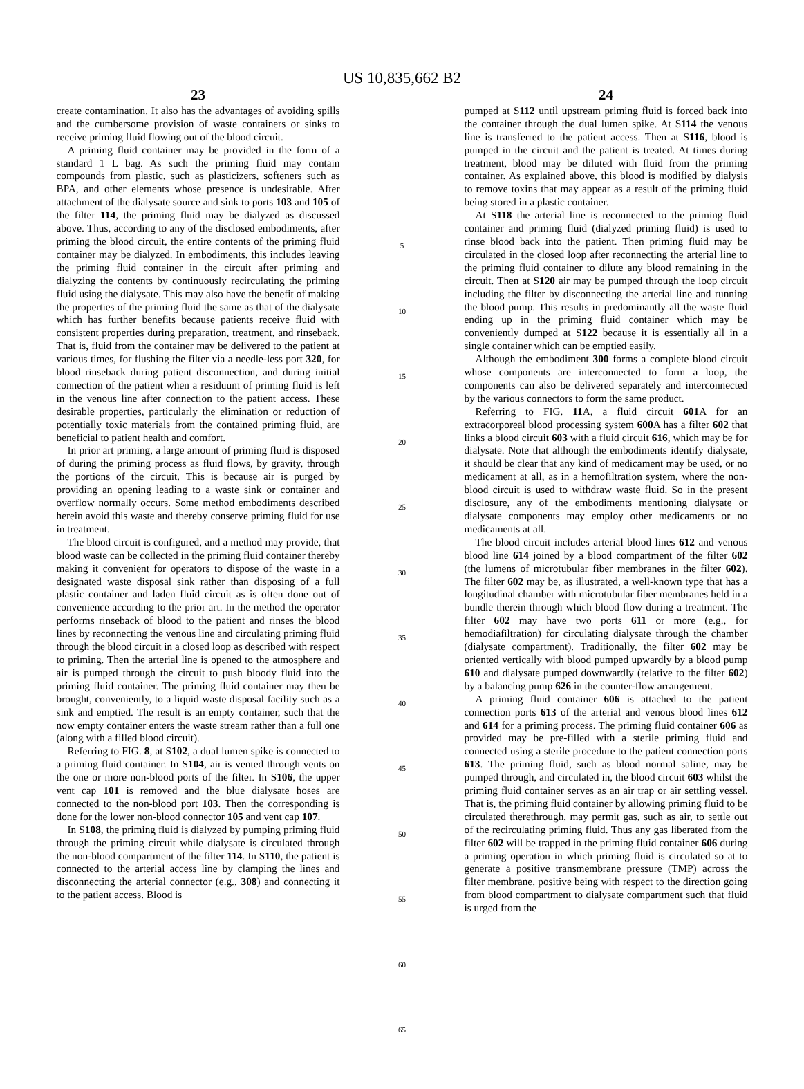US 10,835,662 B2
23
create contamination. It also has the advantages of avoiding spills and the cumbersome provision of waste containers or sinks to receive priming fluid flowing out of the blood circuit.
A priming fluid container may be provided in the form of a standard 1 L bag. As such the priming fluid may contain compounds from plastic, such as plasticizers, softeners such as BPA, and other elements whose presence is undesirable. After attachment of the dialysate source and sink to ports 103 and 105 of the filter 114, the priming fluid may be dialyzed as discussed above. Thus, according to any of the disclosed embodiments, after priming the blood circuit, the entire contents of the priming fluid container may be dialyzed. In embodiments, this includes leaving the priming fluid container in the circuit after priming and dialyzing the contents by continuously recirculating the priming fluid using the dialysate. This may also have the benefit of making the properties of the priming fluid the same as that of the dialysate which has further benefits because patients receive fluid with consistent properties during preparation, treatment, and rinseback. That is, fluid from the container may be delivered to the patient at various times, for flushing the filter via a needle-less port 320, for blood rinseback during patient disconnection, and during initial connection of the patient when a residuum of priming fluid is left in the venous line after connection to the patient access. These desirable properties, particularly the elimination or reduction of potentially toxic materials from the contained priming fluid, are beneficial to patient health and comfort.
In prior art priming, a large amount of priming fluid is disposed of during the priming process as fluid flows, by gravity, through the portions of the circuit. This is because air is purged by providing an opening leading to a waste sink or container and overflow normally occurs. Some method embodiments described herein avoid this waste and thereby conserve priming fluid for use in treatment.
The blood circuit is configured, and a method may provide, that blood waste can be collected in the priming fluid container thereby making it convenient for operators to dispose of the waste in a designated waste disposal sink rather than disposing of a full plastic container and laden fluid circuit as is often done out of convenience according to the prior art. In the method the operator performs rinseback of blood to the patient and rinses the blood lines by reconnecting the venous line and circulating priming fluid through the blood circuit in a closed loop as described with respect to priming. Then the arterial line is opened to the atmosphere and air is pumped through the circuit to push bloody fluid into the priming fluid container. The priming fluid container may then be brought, conveniently, to a liquid waste disposal facility such as a sink and emptied. The result is an empty container, such that the now empty container enters the waste stream rather than a full one (along with a filled blood circuit).
Referring to FIG. 8, at S102, a dual lumen spike is connected to a priming fluid container. In S104, air is vented through vents on the one or more non-blood ports of the filter. In S106, the upper vent cap 101 is removed and the blue dialysate hoses are connected to the non-blood port 103. Then the corresponding is done for the lower non-blood connector 105 and vent cap 107.
In S108, the priming fluid is dialyzed by pumping priming fluid through the priming circuit while dialysate is circulated through the non-blood compartment of the filter 114. In S110, the patient is connected to the arterial access line by clamping the lines and disconnecting the arterial connector (e.g., 308) and connecting it to the patient access. Blood is
5
10
15
20
25
30
35
40
45
50
55
60
65
24
pumped at S112 until upstream priming fluid is forced back into the container through the dual lumen spike. At S114 the venous line is transferred to the patient access. Then at S116, blood is pumped in the circuit and the patient is treated. At times during treatment, blood may be diluted with fluid from the priming container. As explained above, this blood is modified by dialysis to remove toxins that may appear as a result of the priming fluid being stored in a plastic container.
At S118 the arterial line is reconnected to the priming fluid container and priming fluid (dialyzed priming fluid) is used to rinse blood back into the patient. Then priming fluid may be circulated in the closed loop after reconnecting the arterial line to the priming fluid container to dilute any blood remaining in the circuit. Then at S120 air may be pumped through the loop circuit including the filter by disconnecting the arterial line and running the blood pump. This results in predominantly all the waste fluid ending up in the priming fluid container which may be conveniently dumped at S122 because it is essentially all in a single container which can be emptied easily.
Although the embodiment 300 forms a complete blood circuit whose components are interconnected to form a loop, the components can also be delivered separately and interconnected by the various connectors to form the same product.
Referring to FIG. 11 A, a fluid circuit 601 A for an extracorporeal blood processing system 600 A has a filter 602 that links a blood circuit 603 with a fluid circuit 616, which may be for dialysate. Note that although the embodiments identify dialysate, it should be clear that any kind of medicament may be used, or no medicament at all, as in a hemofiltration system, where the non-blood circuit is used to withdraw waste fluid. So in the present disclosure, any of the embodiments mentioning dialysate or dialysate components may employ other medicaments or no medicaments at all.
The blood circuit includes arterial blood lines 612 and venous blood line 614 joined by a blood compartment of the filter 602 (the lumens of microtubular fiber membranes in the filter 602). The filter 602 may be, as illustrated, a well-known type that has a longitudinal chamber with microtubular fiber membranes held in a bundle therein through which blood flow during a treatment. The filter 602 may have two ports 611 or more (e.g., for hemodiafiltration) for circulating dialysate through the chamber (dialysate compartment). Traditionally, the filter 602 may be oriented vertically with blood pumped upwardly by a blood pump 610 and dialysate pumped downwardly (relative to the filter 602) by a balancing pump 626 in the counter-flow arrangement.
A priming fluid container 606 is attached to the patient connection ports 613 of the arterial and venous blood lines 612 and 614 for a priming process. The priming fluid container 606 as provided may be pre-filled with a sterile priming fluid and connected using a sterile procedure to the patient connection ports 613. The priming fluid, such as blood normal saline, may be pumped through, and circulated in, the blood circuit 603 whilst the priming fluid container serves as an air trap or air settling vessel. That is, the priming fluid container by allowing priming fluid to be circulated therethrough, may permit gas, such as air, to settle out of the recirculating priming fluid. Thus any gas liberated from the filter 602 will be trapped in the priming fluid container 606 during a priming operation in which priming fluid is circulated so at to generate a positive transmembrane pressure (TMP) across the filter membrane, positive being with respect to the direction going from blood compartment to dialysate compartment such that fluid is urged from the